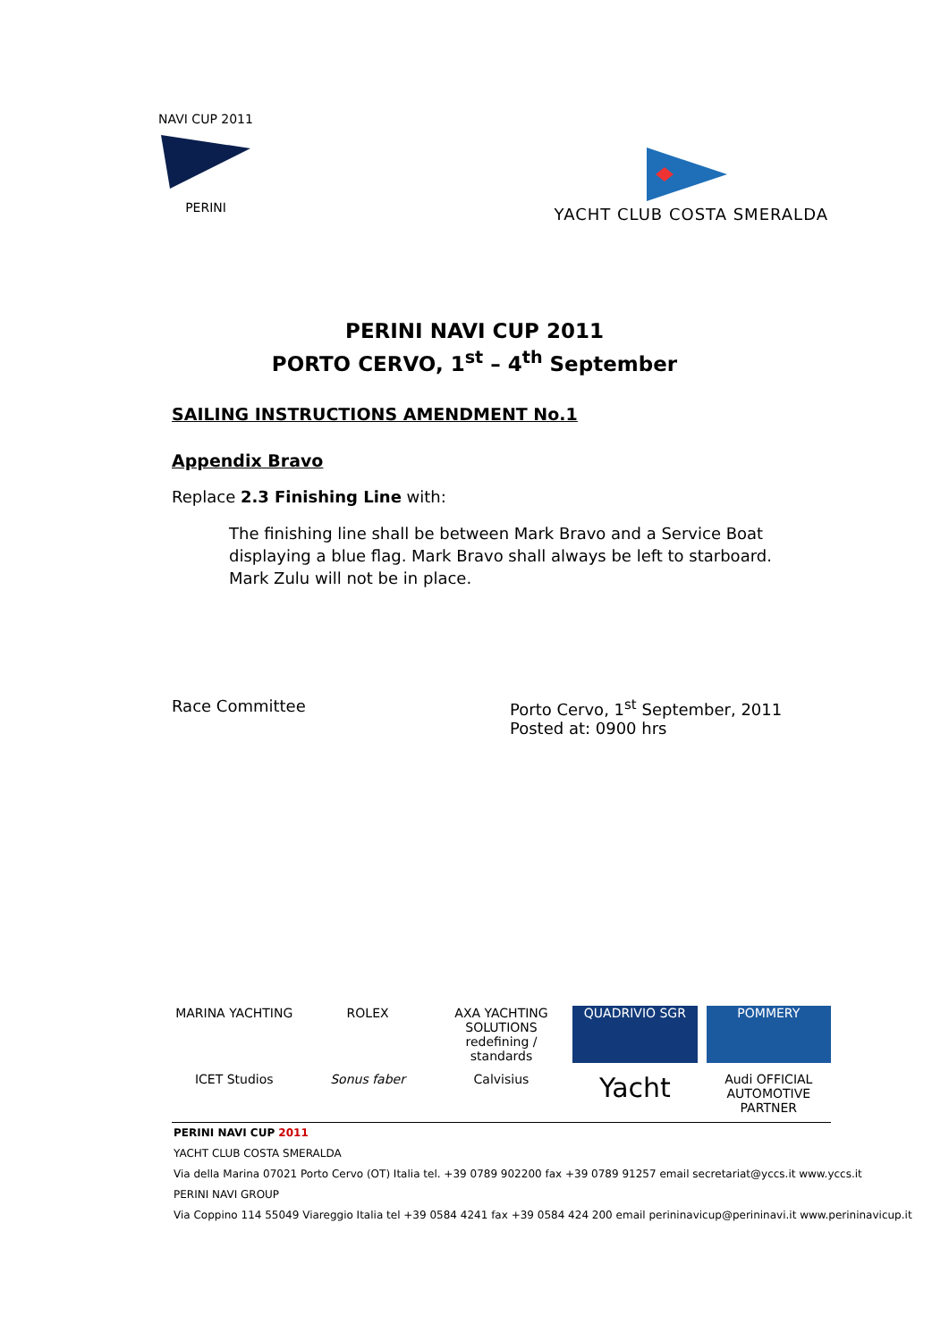NAVI CUP 2011
PERINI
YACHT CLUB COSTA SMERALDA
PERINI NAVI CUP 2011
PORTO CERVO, 1<sup>st</sup> – 4<sup>th</sup> September
SAILING INSTRUCTIONS AMENDMENT No.1
Appendix Bravo
Replace 2.3 Finishing Line with:
The finishing line shall be between Mark Bravo and a Service Boat displaying a blue flag. Mark Bravo shall always be left to starboard.
Mark Zulu will not be in place.
Race Committee Porto Cervo, 1<sup>st</sup> September, 2011
Posted at: 0900 hrs
MARINA YACHTING
ROLEX
AXA YACHTING SOLUTIONS redefining / standards
QUADRIVIO SGR
POMMERY
ICET Studios
Sonus faber
Calvisius
Yacht
Audi OFFICIAL AUTOMOTIVE PARTNER
PERINI NAVI CUP 2011
YACHT CLUB COSTA SMERALDA
Via della Marina 07021 Porto Cervo (OT) Italia tel. +39 0789 902200 fax +39 0789 91257 email secretariat@yccs.it www.yccs.it
PERINI NAVI GROUP
Via Coppino 114 55049 Viareggio Italia tel +39 0584 4241 fax +39 0584 424 200 email perininavicup@perininavi.it www.perininavicup.it